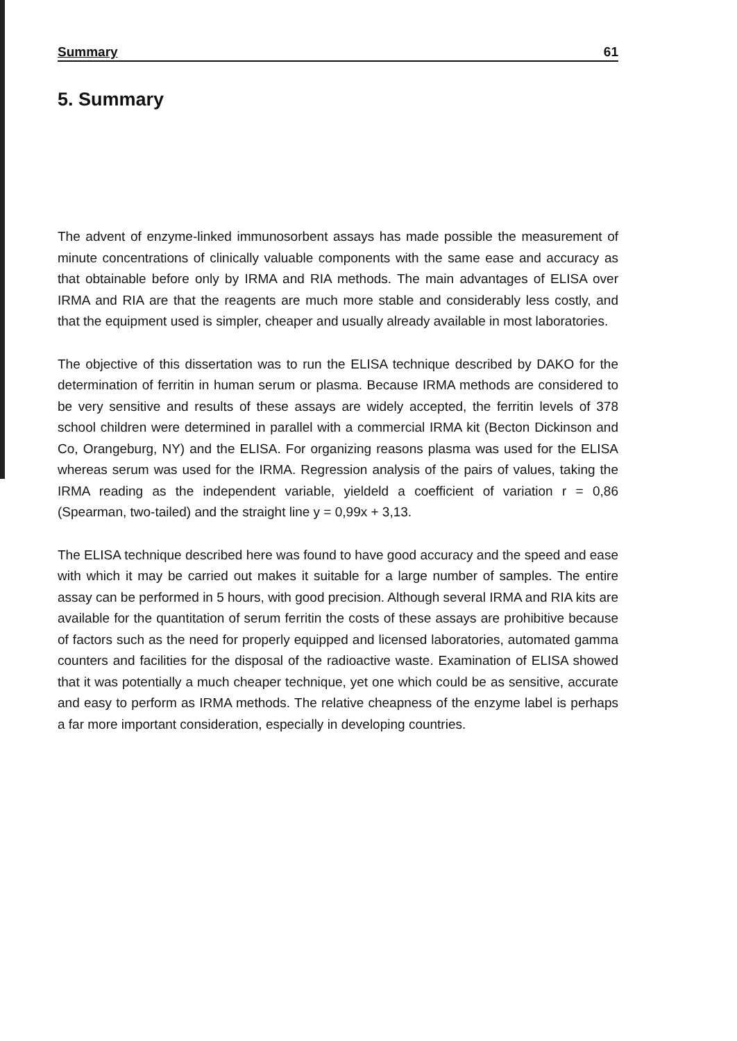Summary 61
5. Summary
The advent of enzyme-linked immunosorbent assays has made possible the measurement of minute concentrations of clinically valuable components with the same ease and accuracy as that obtainable before only by IRMA and RIA methods. The main advantages of ELISA over IRMA and RIA are that the reagents are much more stable and considerably less costly, and that the equipment used is simpler, cheaper and usually already available in most laboratories.
The objective of this dissertation was to run the ELISA technique described by DAKO for the determination of ferritin in human serum or plasma. Because IRMA methods are considered to be very sensitive and results of these assays are widely accepted, the ferritin levels of 378 school children were determined in parallel with a commercial IRMA kit (Becton Dickinson and Co, Orangeburg, NY) and the ELISA. For organizing reasons plasma was used for the ELISA whereas serum was used for the IRMA. Regression analysis of the pairs of values, taking the IRMA reading as the independent variable, yieldeld a coefficient of variation r = 0,86 (Spearman, two-tailed) and the straight line y = 0,99x + 3,13.
The ELISA technique described here was found to have good accuracy and the speed and ease with which it may be carried out makes it suitable for a large number of samples. The entire assay can be performed in 5 hours, with good precision. Although several IRMA and RIA kits are available for the quantitation of serum ferritin the costs of these assays are prohibitive because of factors such as the need for properly equipped and licensed laboratories, automated gamma counters and facilities for the disposal of the radioactive waste. Examination of ELISA showed that it was potentially a much cheaper technique, yet one which could be as sensitive, accurate and easy to perform as IRMA methods. The relative cheapness of the enzyme label is perhaps a far more important consideration, especially in developing countries.